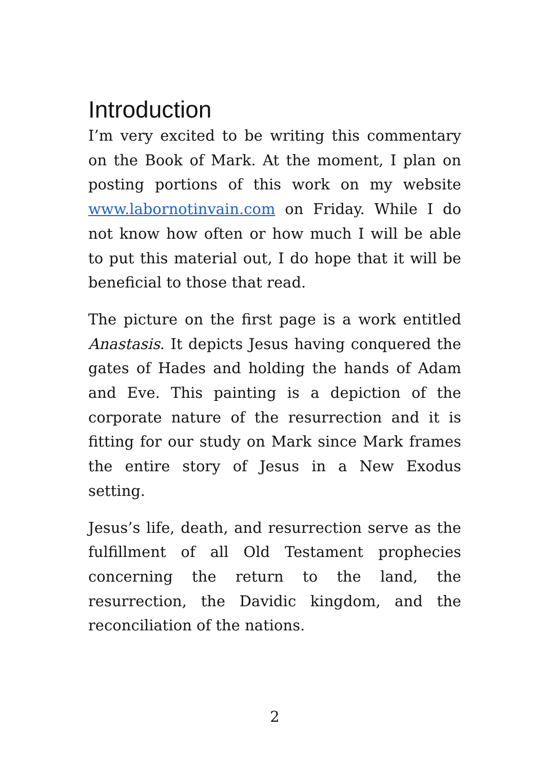Introduction
I’m very excited to be writing this commentary on the Book of Mark. At the moment, I plan on posting portions of this work on my website www.labornotinvain.com on Friday. While I do not know how often or how much I will be able to put this material out, I do hope that it will be beneficial to those that read.
The picture on the first page is a work entitled Anastasis. It depicts Jesus having conquered the gates of Hades and holding the hands of Adam and Eve. This painting is a depiction of the corporate nature of the resurrection and it is fitting for our study on Mark since Mark frames the entire story of Jesus in a New Exodus setting.
Jesus’s life, death, and resurrection serve as the fulfillment of all Old Testament prophecies concerning the return to the land, the resurrection, the Davidic kingdom, and the reconciliation of the nations.
2